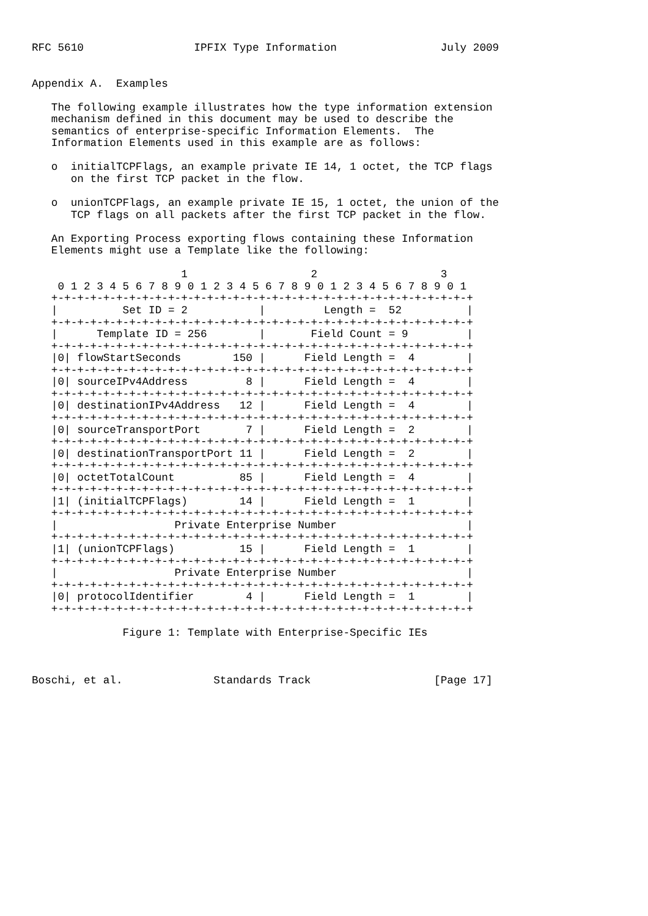RFC 5610                 IPFIX Type Information                July 2009


Appendix A.  Examples

   The following example illustrates how the type information extension
   mechanism defined in this document may be used to describe the
   semantics of enterprise-specific Information Elements.  The
   Information Elements used in this example are as follows:

   o  initialTCPFlags, an example private IE 14, 1 octet, the TCP flags
      on the first TCP packet in the flow.

   o  unionTCPFlags, an example private IE 15, 1 octet, the union of the
      TCP flags on all packets after the first TCP packet in the flow.

   An Exporting Process exporting flows containing these Information
   Elements might use a Template like the following:

                       1                   2                   3
    0 1 2 3 4 5 6 7 8 9 0 1 2 3 4 5 6 7 8 9 0 1 2 3 4 5 6 7 8 9 0 1
   +-+-+-+-+-+-+-+-+-+-+-+-+-+-+-+-+-+-+-+-+-+-+-+-+-+-+-+-+-+-+-+-+
   |          Set ID = 2           |         Length =  52          |
   +-+-+-+-+-+-+-+-+-+-+-+-+-+-+-+-+-+-+-+-+-+-+-+-+-+-+-+-+-+-+-+-+
   |      Template ID = 256        |       Field Count = 9         |
   +-+-+-+-+-+-+-+-+-+-+-+-+-+-+-+-+-+-+-+-+-+-+-+-+-+-+-+-+-+-+-+-+
   |0| flowStartSeconds        150 |      Field Length =  4        |
   +-+-+-+-+-+-+-+-+-+-+-+-+-+-+-+-+-+-+-+-+-+-+-+-+-+-+-+-+-+-+-+-+
   |0| sourceIPv4Address         8 |      Field Length =  4        |
   +-+-+-+-+-+-+-+-+-+-+-+-+-+-+-+-+-+-+-+-+-+-+-+-+-+-+-+-+-+-+-+-+
   |0| destinationIPv4Address   12 |      Field Length =  4        |
   +-+-+-+-+-+-+-+-+-+-+-+-+-+-+-+-+-+-+-+-+-+-+-+-+-+-+-+-+-+-+-+-+
   |0| sourceTransportPort       7 |      Field Length =  2        |
   +-+-+-+-+-+-+-+-+-+-+-+-+-+-+-+-+-+-+-+-+-+-+-+-+-+-+-+-+-+-+-+-+
   |0| destinationTransportPort 11 |      Field Length =  2        |
   +-+-+-+-+-+-+-+-+-+-+-+-+-+-+-+-+-+-+-+-+-+-+-+-+-+-+-+-+-+-+-+-+
   |0| octetTotalCount          85 |      Field Length =  4        |
   +-+-+-+-+-+-+-+-+-+-+-+-+-+-+-+-+-+-+-+-+-+-+-+-+-+-+-+-+-+-+-+-+
   |1| (initialTCPFlags)        14 |      Field Length =  1        |
   +-+-+-+-+-+-+-+-+-+-+-+-+-+-+-+-+-+-+-+-+-+-+-+-+-+-+-+-+-+-+-+-+
   |                  Private Enterprise Number                    |
   +-+-+-+-+-+-+-+-+-+-+-+-+-+-+-+-+-+-+-+-+-+-+-+-+-+-+-+-+-+-+-+-+
   |1| (unionTCPFlags)          15 |      Field Length =  1        |
   +-+-+-+-+-+-+-+-+-+-+-+-+-+-+-+-+-+-+-+-+-+-+-+-+-+-+-+-+-+-+-+-+
   |                  Private Enterprise Number                    |
   +-+-+-+-+-+-+-+-+-+-+-+-+-+-+-+-+-+-+-+-+-+-+-+-+-+-+-+-+-+-+-+-+
   |0| protocolIdentifier        4 |      Field Length =  1        |
   +-+-+-+-+-+-+-+-+-+-+-+-+-+-+-+-+-+-+-+-+-+-+-+-+-+-+-+-+-+-+-+-+

              Figure 1: Template with Enterprise-Specific IEs



Boschi, et al.              Standards Track                   [Page 17]